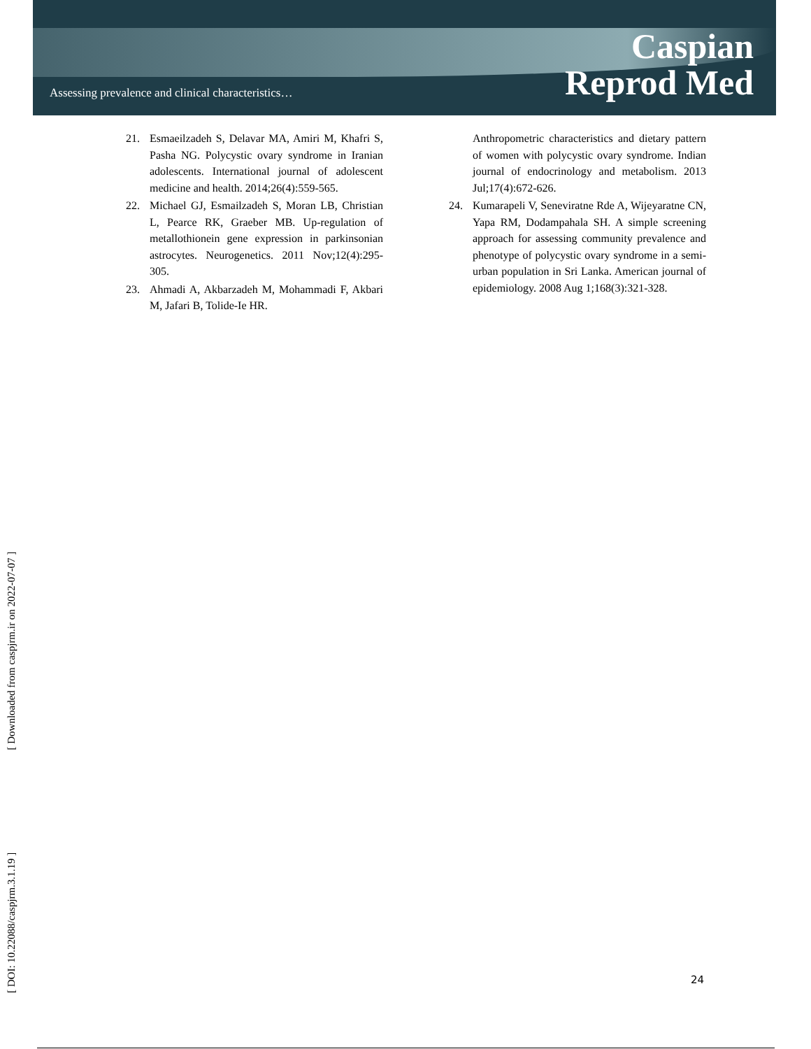Assessing prevalence and clinical characteristics…
Caspian
Reprod Med
21. Esmaeilzadeh S, Delavar MA, Amiri M, Khafri S, Pasha NG. Polycystic ovary syndrome in Iranian adolescents. International journal of adolescent medicine and health. 2014;26(4):559-565.
22. Michael GJ, Esmailzadeh S, Moran LB, Christian L, Pearce RK, Graeber MB. Up-regulation of metallothionein gene expression in parkinsonian astrocytes. Neurogenetics. 2011 Nov;12(4):295-305.
23. Ahmadi A, Akbarzadeh M, Mohammadi F, Akbari M, Jafari B, Tolide-Ie HR.
Anthropometric characteristics and dietary pattern of women with polycystic ovary syndrome. Indian journal of endocrinology and metabolism. 2013 Jul;17(4):672-626.
24. Kumarapeli V, Seneviratne Rde A, Wijeyaratne CN, Yapa RM, Dodampahala SH. A simple screening approach for assessing community prevalence and phenotype of polycystic ovary syndrome in a semi-urban population in Sri Lanka. American journal of epidemiology. 2008 Aug 1;168(3):321-328.
[ DOI: 10.22088/caspjrm.3.1.19 ] [ Downloaded from caspjrm.ir on 2022-07-07 ]
24